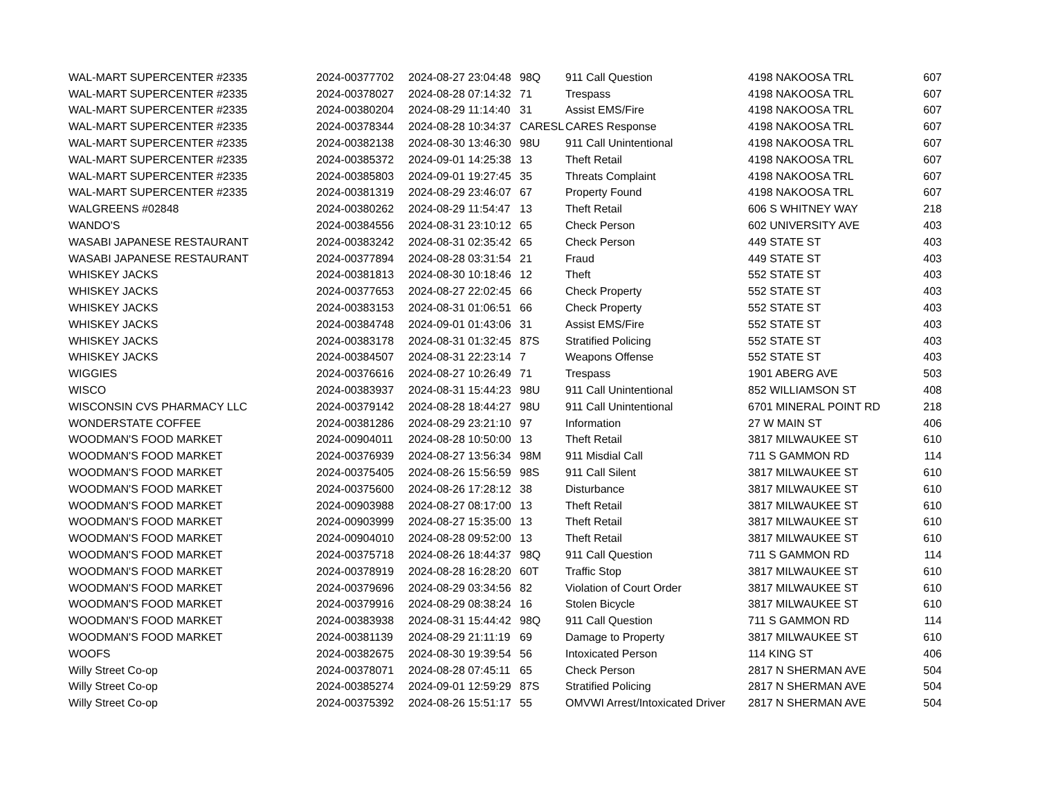| WAL-MART SUPERCENTER #2335 | 2024-00377702 | 2024-08-27 23:04:48 | 98Q | 911 Call Question | 4198 NAKOOSA TRL | 607 |
| WAL-MART SUPERCENTER #2335 | 2024-00378027 | 2024-08-28 07:14:32 | 71 | Trespass | 4198 NAKOOSA TRL | 607 |
| WAL-MART SUPERCENTER #2335 | 2024-00380204 | 2024-08-29 11:14:40 | 31 | Assist EMS/Fire | 4198 NAKOOSA TRL | 607 |
| WAL-MART SUPERCENTER #2335 | 2024-00378344 | 2024-08-28 10:34:37 | CARESL | CARES Response | 4198 NAKOOSA TRL | 607 |
| WAL-MART SUPERCENTER #2335 | 2024-00382138 | 2024-08-30 13:46:30 | 98U | 911 Call Unintentional | 4198 NAKOOSA TRL | 607 |
| WAL-MART SUPERCENTER #2335 | 2024-00385372 | 2024-09-01 14:25:38 | 13 | Theft Retail | 4198 NAKOOSA TRL | 607 |
| WAL-MART SUPERCENTER #2335 | 2024-00385803 | 2024-09-01 19:27:45 | 35 | Threats Complaint | 4198 NAKOOSA TRL | 607 |
| WAL-MART SUPERCENTER #2335 | 2024-00381319 | 2024-08-29 23:46:07 | 67 | Property Found | 4198 NAKOOSA TRL | 607 |
| WALGREENS #02848 | 2024-00380262 | 2024-08-29 11:54:47 | 13 | Theft Retail | 606 S WHITNEY WAY | 218 |
| WANDO'S | 2024-00384556 | 2024-08-31 23:10:12 | 65 | Check Person | 602 UNIVERSITY AVE | 403 |
| WASABI JAPANESE RESTAURANT | 2024-00383242 | 2024-08-31 02:35:42 | 65 | Check Person | 449 STATE ST | 403 |
| WASABI JAPANESE RESTAURANT | 2024-00377894 | 2024-08-28 03:31:54 | 21 | Fraud | 449 STATE ST | 403 |
| WHISKEY JACKS | 2024-00381813 | 2024-08-30 10:18:46 | 12 | Theft | 552 STATE ST | 403 |
| WHISKEY JACKS | 2024-00377653 | 2024-08-27 22:02:45 | 66 | Check Property | 552 STATE ST | 403 |
| WHISKEY JACKS | 2024-00383153 | 2024-08-31 01:06:51 | 66 | Check Property | 552 STATE ST | 403 |
| WHISKEY JACKS | 2024-00384748 | 2024-09-01 01:43:06 | 31 | Assist EMS/Fire | 552 STATE ST | 403 |
| WHISKEY JACKS | 2024-00383178 | 2024-08-31 01:32:45 | 87S | Stratified Policing | 552 STATE ST | 403 |
| WHISKEY JACKS | 2024-00384507 | 2024-08-31 22:23:14 | 7 | Weapons Offense | 552 STATE ST | 403 |
| WIGGIES | 2024-00376616 | 2024-08-27 10:26:49 | 71 | Trespass | 1901 ABERG AVE | 503 |
| WISCO | 2024-00383937 | 2024-08-31 15:44:23 | 98U | 911 Call Unintentional | 852 WILLIAMSON ST | 408 |
| WISCONSIN CVS PHARMACY LLC | 2024-00379142 | 2024-08-28 18:44:27 | 98U | 911 Call Unintentional | 6701 MINERAL POINT RD | 218 |
| WONDERSTATE COFFEE | 2024-00381286 | 2024-08-29 23:21:10 | 97 | Information | 27 W MAIN ST | 406 |
| WOODMAN'S FOOD MARKET | 2024-00904011 | 2024-08-28 10:50:00 | 13 | Theft Retail | 3817 MILWAUKEE ST | 610 |
| WOODMAN'S FOOD MARKET | 2024-00376939 | 2024-08-27 13:56:34 | 98M | 911 Misdial Call | 711 S GAMMON RD | 114 |
| WOODMAN'S FOOD MARKET | 2024-00375405 | 2024-08-26 15:56:59 | 98S | 911 Call Silent | 3817 MILWAUKEE ST | 610 |
| WOODMAN'S FOOD MARKET | 2024-00375600 | 2024-08-26 17:28:12 | 38 | Disturbance | 3817 MILWAUKEE ST | 610 |
| WOODMAN'S FOOD MARKET | 2024-00903988 | 2024-08-27 08:17:00 | 13 | Theft Retail | 3817 MILWAUKEE ST | 610 |
| WOODMAN'S FOOD MARKET | 2024-00903999 | 2024-08-27 15:35:00 | 13 | Theft Retail | 3817 MILWAUKEE ST | 610 |
| WOODMAN'S FOOD MARKET | 2024-00904010 | 2024-08-28 09:52:00 | 13 | Theft Retail | 3817 MILWAUKEE ST | 610 |
| WOODMAN'S FOOD MARKET | 2024-00375718 | 2024-08-26 18:44:37 | 98Q | 911 Call Question | 711 S GAMMON RD | 114 |
| WOODMAN'S FOOD MARKET | 2024-00378919 | 2024-08-28 16:28:20 | 60T | Traffic Stop | 3817 MILWAUKEE ST | 610 |
| WOODMAN'S FOOD MARKET | 2024-00379696 | 2024-08-29 03:34:56 | 82 | Violation of Court Order | 3817 MILWAUKEE ST | 610 |
| WOODMAN'S FOOD MARKET | 2024-00379916 | 2024-08-29 08:38:24 | 16 | Stolen Bicycle | 3817 MILWAUKEE ST | 610 |
| WOODMAN'S FOOD MARKET | 2024-00383938 | 2024-08-31 15:44:42 | 98Q | 911 Call Question | 711 S GAMMON RD | 114 |
| WOODMAN'S FOOD MARKET | 2024-00381139 | 2024-08-29 21:11:19 | 69 | Damage to Property | 3817 MILWAUKEE ST | 610 |
| WOOFS | 2024-00382675 | 2024-08-30 19:39:54 | 56 | Intoxicated Person | 114 KING ST | 406 |
| Willy Street Co-op | 2024-00378071 | 2024-08-28 07:45:11 | 65 | Check Person | 2817 N SHERMAN AVE | 504 |
| Willy Street Co-op | 2024-00385274 | 2024-09-01 12:59:29 | 87S | Stratified Policing | 2817 N SHERMAN AVE | 504 |
| Willy Street Co-op | 2024-00375392 | 2024-08-26 15:51:17 | 55 | OMVWI Arrest/Intoxicated Driver | 2817 N SHERMAN AVE | 504 |